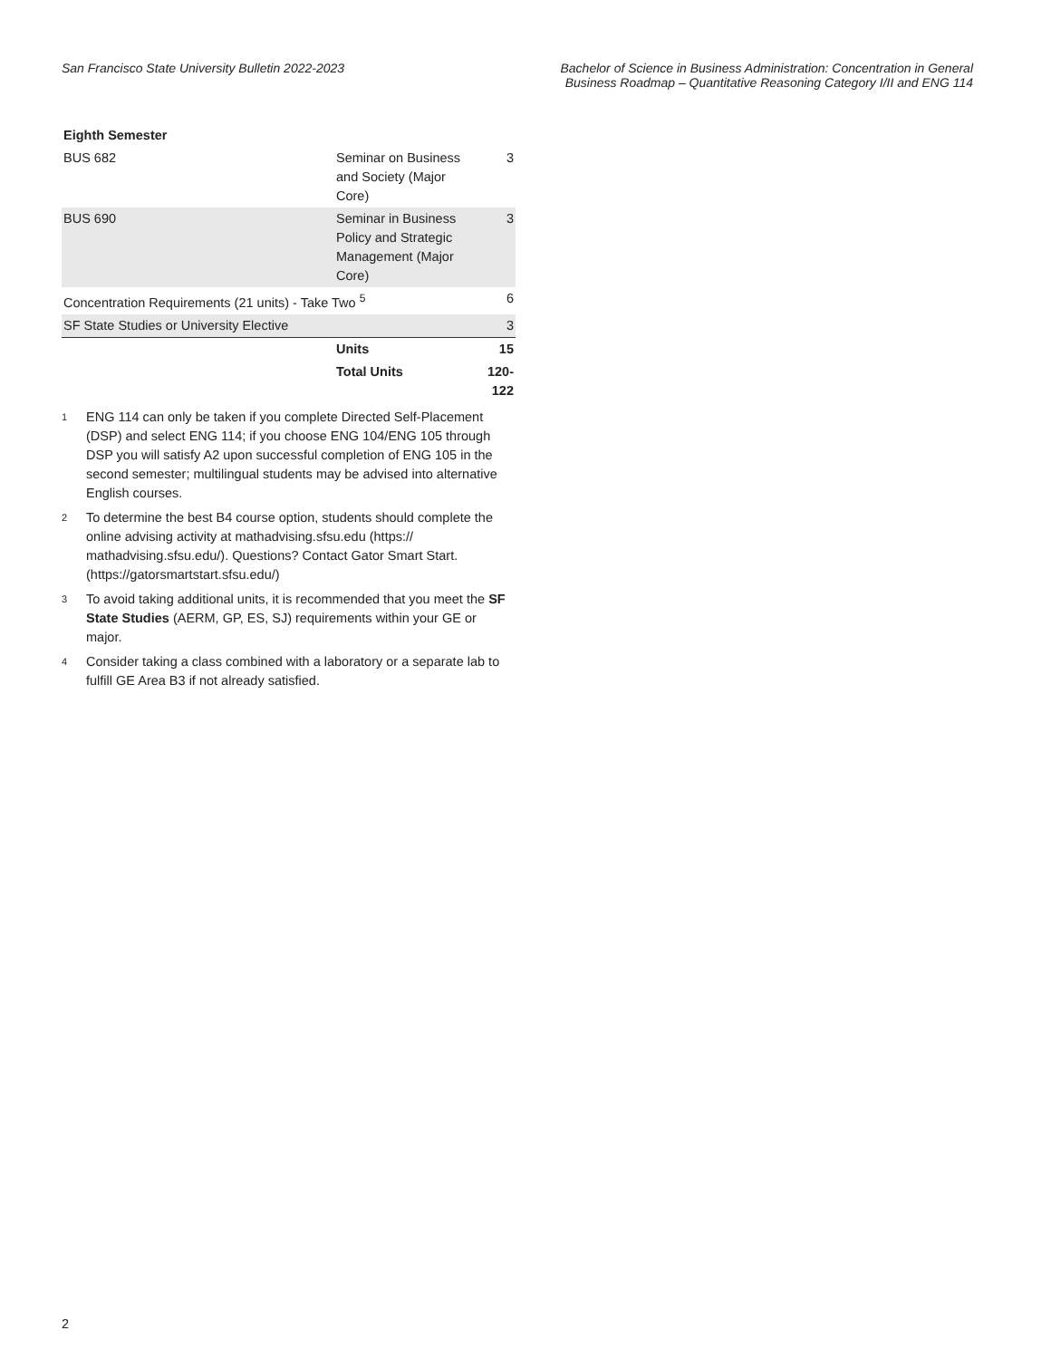San Francisco State University Bulletin 2022-2023
Bachelor of Science in Business Administration: Concentration in General
Business Roadmap – Quantitative Reasoning Category I/II and ENG 114
| Eighth Semester | | |
| BUS 682 | Seminar on Business and Society (Major Core) | 3 |
| BUS 690 | Seminar in Business Policy and Strategic Management (Major Core) | 3 |
| Concentration Requirements (21 units) - Take Two <sup>5</sup> | | 6 |
| SF State Studies or University Elective | | 3 |
| | Units | 15 |
| | Total Units | 120-122 |
<sup>1</sup>
ENG 114 can only be taken if you complete Directed Self-Placement (DSP) and select ENG 114; if you choose ENG 104/ENG 105 through DSP you will satisfy A2 upon successful completion of ENG 105 in the second semester; multilingual students may be advised into alternative English courses.
<sup>2</sup>
To determine the best B4 course option, students should complete the online advising activity at mathadvising.sfsu.edu (https:// mathadvising.sfsu.edu/). Questions? Contact Gator Smart Start. (https://gatorsmartstart.sfsu.edu/)
<sup>3</sup>
To avoid taking additional units, it is recommended that you meet the SF State Studies (AERM, GP, ES, SJ) requirements within your GE or major.
<sup>4</sup>
Consider taking a class combined with a laboratory or a separate lab to fulfill GE Area B3 if not already satisfied.
2